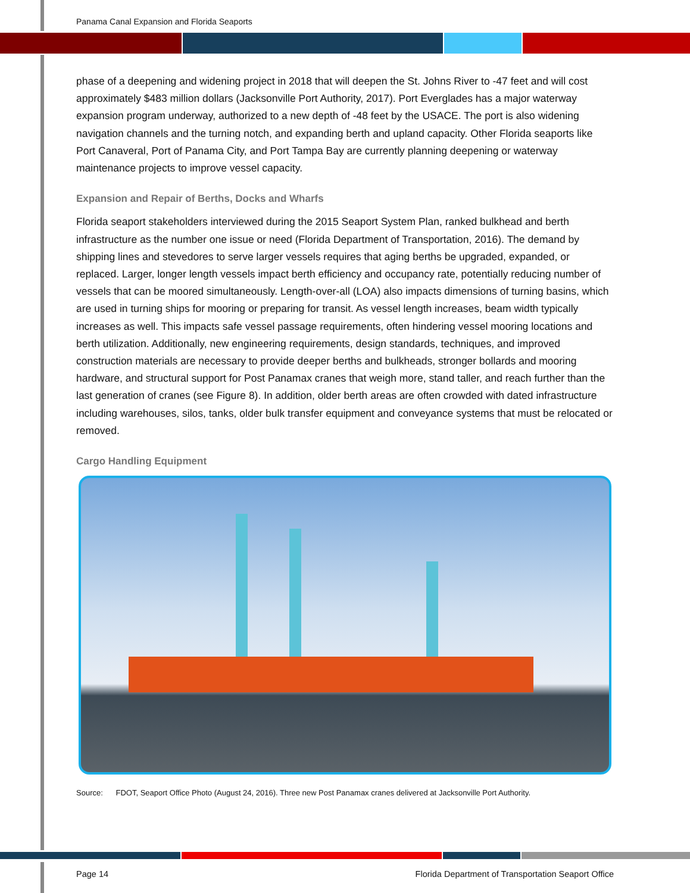Panama Canal Expansion and Florida Seaports
phase of a deepening and widening project in 2018 that will deepen the St. Johns River to -47 feet and will cost approximately $483 million dollars (Jacksonville Port Authority, 2017). Port Everglades has a major waterway expansion program underway, authorized to a new depth of -48 feet by the USACE. The port is also widening navigation channels and the turning notch, and expanding berth and upland capacity. Other Florida seaports like Port Canaveral, Port of Panama City, and Port Tampa Bay are currently planning deepening or waterway maintenance projects to improve vessel capacity.
Expansion and Repair of Berths, Docks and Wharfs
Florida seaport stakeholders interviewed during the 2015 Seaport System Plan, ranked bulkhead and berth infrastructure as the number one issue or need (Florida Department of Transportation, 2016). The demand by shipping lines and stevedores to serve larger vessels requires that aging berths be upgraded, expanded, or replaced. Larger, longer length vessels impact berth efficiency and occupancy rate, potentially reducing number of vessels that can be moored simultaneously. Length-over-all (LOA) also impacts dimensions of turning basins, which are used in turning ships for mooring or preparing for transit. As vessel length increases, beam width typically increases as well. This impacts safe vessel passage requirements, often hindering vessel mooring locations and berth utilization. Additionally, new engineering requirements, design standards, techniques, and improved construction materials are necessary to provide deeper berths and bulkheads, stronger bollards and mooring hardware, and structural support for Post Panamax cranes that weigh more, stand taller, and reach further than the last generation of cranes (see Figure 8). In addition, older berth areas are often crowded with dated infrastructure including warehouses, silos, tanks, older bulk transfer equipment and conveyance systems that must be relocated or removed.
Cargo Handling Equipment
Source: FDOT, Seaport Office Photo (August 24, 2016). Three new Post Panamax cranes delivered at Jacksonville Port Authority.
Page 14 Florida Department of Transportation Seaport Office